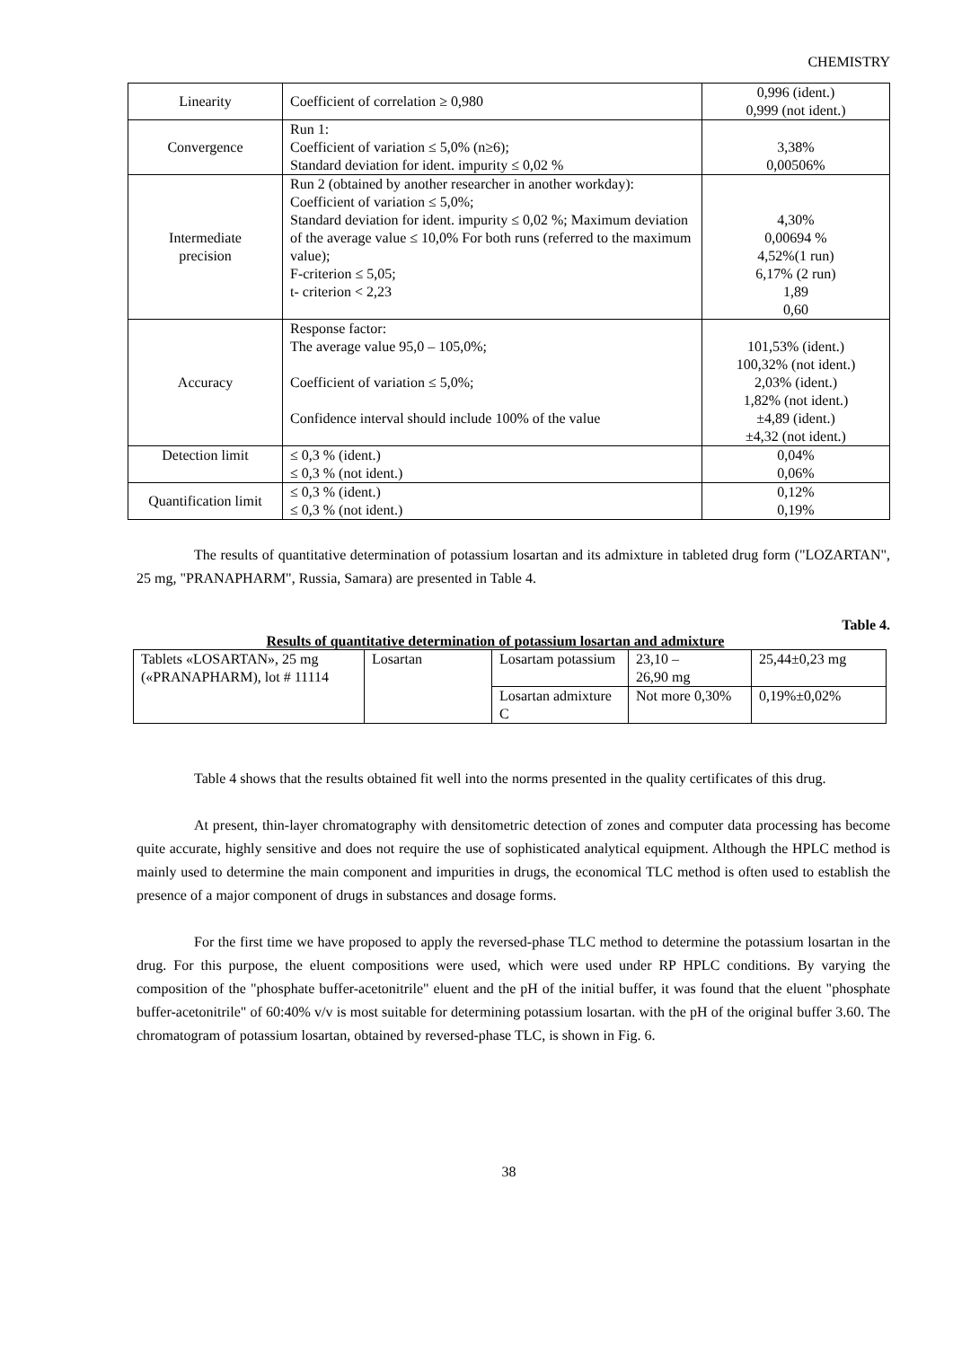CHEMISTRY
| Linearity | Coefficient of correlation ≥ 0,980 | 0,996 (ident.) 0,999 (not ident.) |
| Convergence | Run 1: Coefficient of variation ≤ 5,0% (n≥6); Standard deviation for ident. impurity ≤ 0,02 % | 3,38% 0,00506% |
| Intermediate precision | Run 2 (obtained by another researcher in another workday): Coefficient of variation ≤ 5,0%; Standard deviation for ident. impurity ≤ 0,02 %; Maximum deviation of the average value ≤ 10,0% For both runs (referred to the maximum value); F-criterion ≤ 5,05; t- criterion < 2,23 | 4,30% 0,00694 % 4,52%(1 run) 6,17% (2 run) 1,89 0,60 |
| Accuracy | Response factor: The average value 95,0 – 105,0%; Coefficient of variation ≤ 5,0%; Confidence interval should include 100% of the value | 101,53% (ident.) 100,32% (not ident.) 2,03% (ident.) 1,82% (not ident.) ±4,89 (ident.) ±4,32 (not ident.) |
| Detection limit | ≤ 0,3 % (ident.) ≤ 0,3 % (not ident.) | 0,04% 0,06% |
| Quantification limit | ≤ 0,3 % (ident.) ≤ 0,3 % (not ident.) | 0,12% 0,19% |
The results of quantitative determination of potassium losartan and its admixture in tableted drug form ("LOZARTAN", 25 mg, "PRANAPHARM", Russia, Samara) are presented in Table 4.
Table 4.
Results of quantitative determination of potassium losartan and admixture
| Tablets «LOSARTAN», 25 mg («PRANAPHARM), lot # 11114 | Losartan | Losartam potassium | 23,10 – 26,90 mg | 25,44±0,23 mg |
| | | Losartan admixture C | Not more 0,30% | 0,19%±0,02% |
Table 4 shows that the results obtained fit well into the norms presented in the quality certificates of this drug.
At present, thin-layer chromatography with densitometric detection of zones and computer data processing has become quite accurate, highly sensitive and does not require the use of sophisticated analytical equipment. Although the HPLC method is mainly used to determine the main component and impurities in drugs, the economical TLC method is often used to establish the presence of a major component of drugs in substances and dosage forms.
For the first time we have proposed to apply the reversed-phase TLC method to determine the potassium losartan in the drug. For this purpose, the eluent compositions were used, which were used under RP HPLC conditions. By varying the composition of the "phosphate buffer-acetonitrile" eluent and the pH of the initial buffer, it was found that the eluent "phosphate buffer-acetonitrile" of 60:40% v/v is most suitable for determining potassium losartan. with the pH of the original buffer 3.60. The chromatogram of potassium losartan, obtained by reversed-phase TLC, is shown in Fig. 6.
38